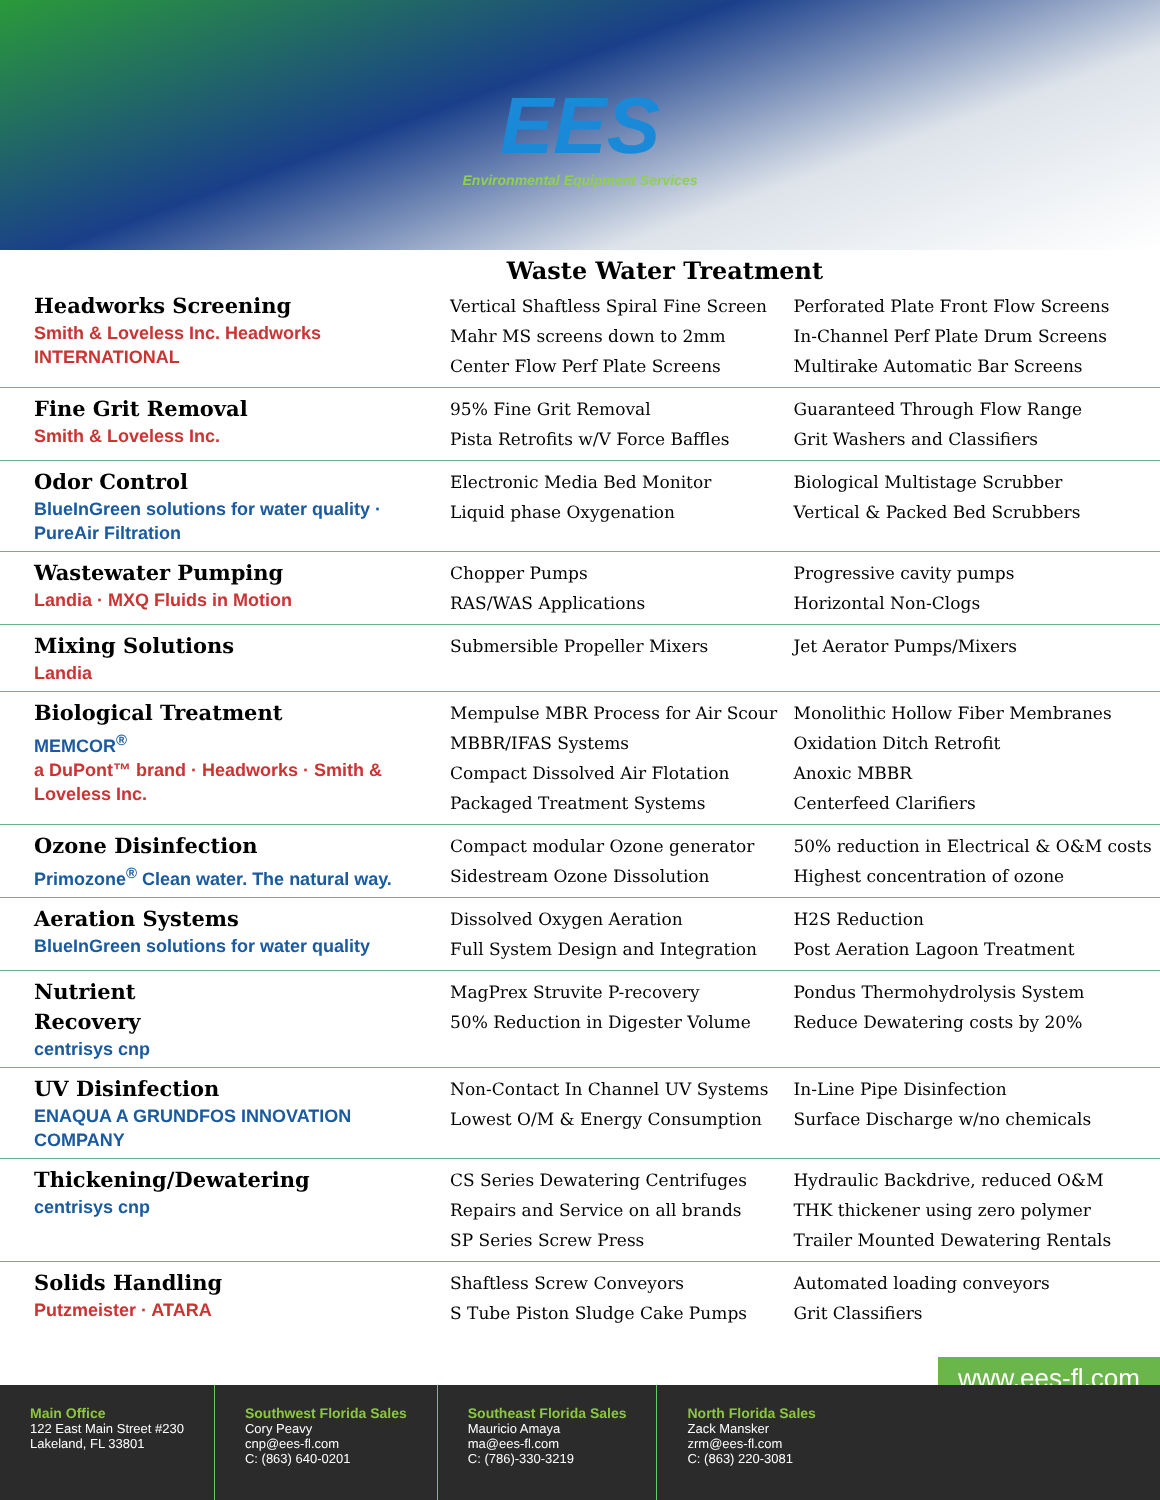EES
Environmental Equipment Services
Waste Water Treatment
| Headworks Screening Smith & Loveless Inc. Headworks INTERNATIONAL | Vertical Shaftless Spiral Fine Screen Mahr MS screens down to 2mm Center Flow Perf Plate Screens | Perforated Plate Front Flow Screens In-Channel Perf Plate Drum Screens Multirake Automatic Bar Screens |
| Fine Grit Removal Smith & Loveless Inc. | 95% Fine Grit Removal Pista Retrofits w/V Force Baffles | Guaranteed Through Flow Range Grit Washers and Classifiers |
| Odor Control BlueInGreen solutions for water quality · PureAir Filtration | Electronic Media Bed Monitor Liquid phase Oxygenation | Biological Multistage Scrubber Vertical & Packed Bed Scrubbers |
| Wastewater Pumping Landia · MXQ Fluids in Motion | Chopper Pumps RAS/WAS Applications | Progressive cavity pumps Horizontal Non-Clogs |
| Mixing Solutions Landia | Submersible Propeller Mixers | Jet Aerator Pumps/Mixers |
| Biological Treatment MEMCOR<sup>®</sup> a DuPont™ brand · Headworks · Smith & Loveless Inc. | Mempulse MBR Process for Air Scour MBBR/IFAS Systems Compact Dissolved Air Flotation Packaged Treatment Systems | Monolithic Hollow Fiber Membranes Oxidation Ditch Retrofit Anoxic MBBR Centerfeed Clarifiers |
| Ozone Disinfection Primozone<sup>®</sup> Clean water. The natural way. | Compact modular Ozone generator Sidestream Ozone Dissolution | 50% reduction in Electrical & O&M costs Highest concentration of ozone |
| Aeration Systems BlueInGreen solutions for water quality | Dissolved Oxygen Aeration Full System Design and Integration | H2S Reduction Post Aeration Lagoon Treatment |
| Nutrient Recovery centrisys cnp | MagPrex Struvite P-recovery 50% Reduction in Digester Volume | Pondus Thermohydrolysis System Reduce Dewatering costs by 20% |
| UV Disinfection ENAQUA A GRUNDFOS INNOVATION COMPANY | Non-Contact In Channel UV Systems Lowest O/M & Energy Consumption | In-Line Pipe Disinfection Surface Discharge w/no chemicals |
| Thickening/Dewatering centrisys cnp | CS Series Dewatering Centrifuges Repairs and Service on all brands SP Series Screw Press | Hydraulic Backdrive, reduced O&M THK thickener using zero polymer Trailer Mounted Dewatering Rentals |
| Solids Handling Putzmeister · ATARA | Shaftless Screw Conveyors S Tube Piston Sludge Cake Pumps | Automated loading conveyors Grit Classifiers |
www.ees-fl.com
Main Office
122 East Main Street #230
Lakeland, FL 33801
Southwest Florida Sales
Cory Peavy
cnp@ees-fl.com
C: (863) 640-0201
Southeast Florida Sales
Mauricio Amaya
ma@ees-fl.com
C: (786)-330-3219
North Florida Sales
Zack Mansker
zrm@ees-fl.com
C: (863) 220-3081